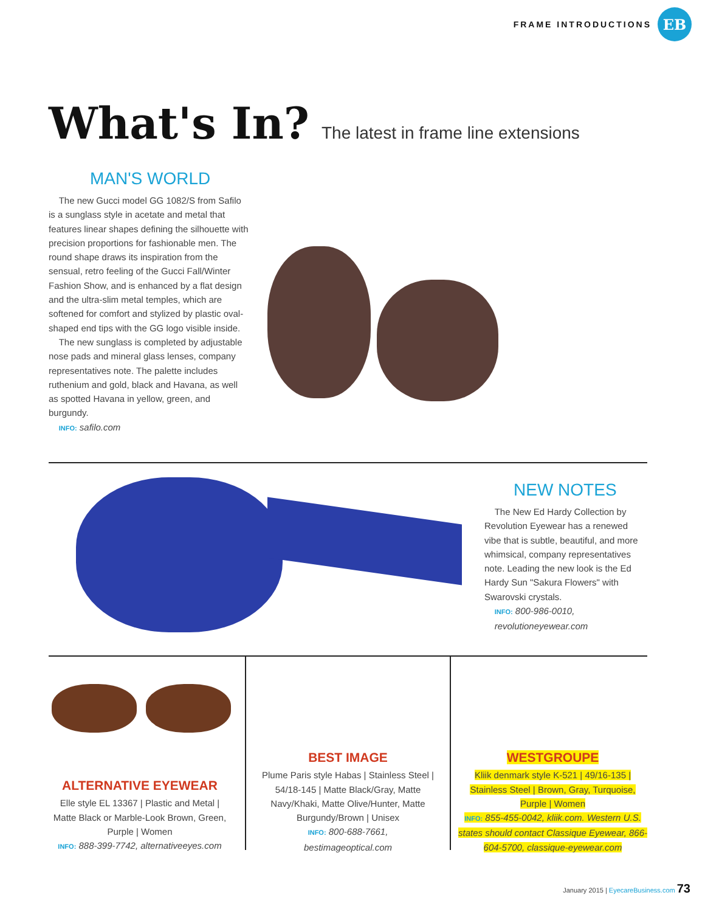FRAME INTRODUCTIONS
EB
What's In?
The latest in frame line extensions
MAN'S WORLD
The new Gucci model GG 1082/S from Safilo is a sunglass style in acetate and metal that features linear shapes defining the silhouette with precision proportions for fashionable men. The round shape draws its inspiration from the sensual, retro feeling of the Gucci Fall/Winter Fashion Show, and is enhanced by a flat design and the ultra-slim metal temples, which are softened for comfort and stylized by plastic oval-shaped end tips with the GG logo visible inside.
The new sunglass is completed by adjustable nose pads and mineral glass lenses, company representatives note. The palette includes ruthenium and gold, black and Havana, as well as spotted Havana in yellow, green, and burgundy.
INFO: safilo.com
NEW NOTES
The New Ed Hardy Collection by Revolution Eyewear has a renewed vibe that is subtle, beautiful, and more whimsical, company representatives note. Leading the new look is the Ed Hardy Sun "Sakura Flowers" with Swarovski crystals.
INFO: 800-986-0010,
revolutioneyewear.com
ALTERNATIVE EYEWEAR
Elle style EL 13367 | Plastic and Metal | Matte Black or Marble-Look Brown, Green, Purple | Women
INFO: 888-399-7742, alternativeeyes.com
BEST IMAGE
Plume Paris style Habas | Stainless Steel | 54/18-145 | Matte Black/Gray, Matte Navy/Khaki, Matte Olive/Hunter, Matte Burgundy/Brown | Unisex
INFO: 800-688-7661,
bestimageoptical.com
WESTGROUPE
Kliik denmark style K-521 | 49/16-135 | Stainless Steel | Brown, Gray, Turquoise, Purple | Women
INFO: 855-455-0042, kliik.com. Western U.S. states should contact Classique Eyewear, 866-604-5700, classique-eyewear.com
January 2015 | EyecareBusiness.com 73